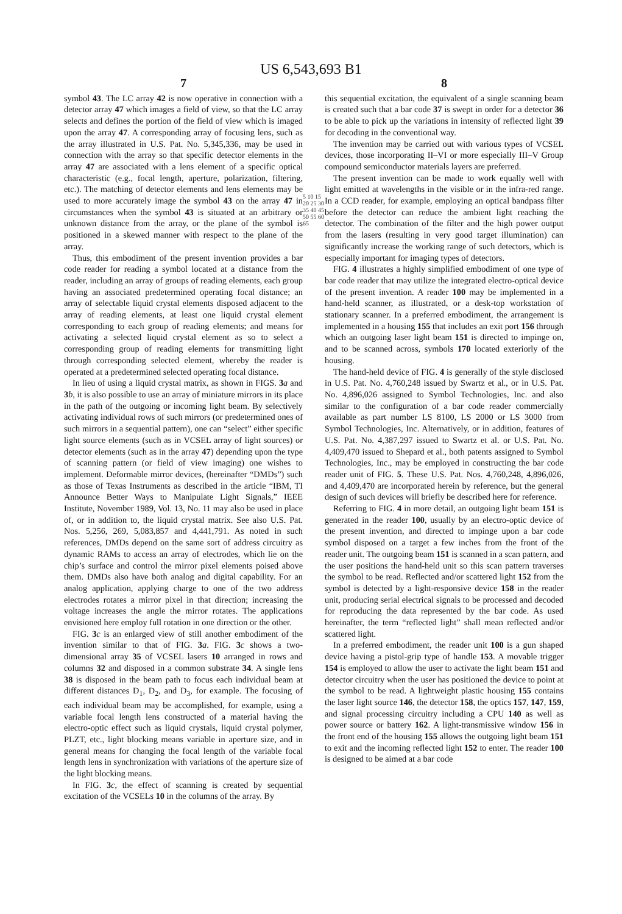US 6,543,693 B1
7
symbol 43. The LC array 42 is now operative in connection with a detector array 47 which images a field of view, so that the LC array selects and defines the portion of the field of view which is imaged upon the array 47. A corresponding array of focusing lens, such as the array illustrated in U.S. Pat. No. 5,345,336, may be used in connection with the array so that specific detector elements in the array 47 are associated with a lens element of a specific optical characteristic (e.g., focal length, aperture, polarization, filtering, etc.). The matching of detector elements and lens elements may be used to more accurately image the symbol 43 on the array 47 in circumstances when the symbol 43 is situated at an arbitrary or unknown distance from the array, or the plane of the symbol is positioned in a skewed manner with respect to the plane of the array.
Thus, this embodiment of the present invention provides a bar code reader for reading a symbol located at a distance from the reader, including an array of groups of reading elements, each group having an associated predetermined operating focal distance; an array of selectable liquid crystal elements disposed adjacent to the array of reading elements, at least one liquid crystal element corresponding to each group of reading elements; and means for activating a selected liquid crystal element as so to select a corresponding group of reading elements for transmitting light through corresponding selected element, whereby the reader is operated at a predetermined selected operating focal distance.
In lieu of using a liquid crystal matrix, as shown in FIGS. 3 a and 3 b, it is also possible to use an array of miniature mirrors in its place in the path of the outgoing or incoming light beam. By selectively activating individual rows of such mirrors (or predetermined ones of such mirrors in a sequential pattern), one can “select” either specific light source elements (such as in VCSEL array of light sources) or detector elements (such as in the array 47) depending upon the type of scanning pattern (or field of view imaging) one wishes to implement. Deformable mirror devices, (hereinafter “DMDs”) such as those of Texas Instruments as described in the article “IBM, TI Announce Better Ways to Manipulate Light Signals,” IEEE Institute, November 1989, Vol. 13, No. 11 may also be used in place of, or in addition to, the liquid crystal matrix. See also U.S. Pat. Nos. 5,256, 269, 5,083,857 and 4,441,791. As noted in such references, DMDs depend on the same sort of address circuitry as dynamic RAMs to access an array of electrodes, which lie on the chip’s surface and control the mirror pixel elements poised above them. DMDs also have both analog and digital capability. For an analog application, applying charge to one of the two address electrodes rotates a mirror pixel in that direction; increasing the voltage increases the angle the mirror rotates. The applications envisioned here employ full rotation in one direction or the other.
FIG. 3 c is an enlarged view of still another embodiment of the invention similar to that of FIG. 3 a. FIG. 3 c shows a two-dimensional array 35 of VCSEL lasers 10 arranged in rows and columns 32 and disposed in a common substrate 34. A single lens 38 is disposed in the beam path to focus each individual beam at different distances D<sub>1</sub>, D<sub>2</sub>, and D<sub>3</sub>, for example. The focusing of each individual beam may be accomplished, for example, using a variable focal length lens constructed of a material having the electro-optic effect such as liquid crystals, liquid crystal polymer, PLZT, etc., light blocking means variable in aperture size, and in general means for changing the focal length of the variable focal length lens in synchronization with variations of the aperture size of the light blocking means.
In FIG. 3 c, the effect of scanning is created by sequential excitation of the VCSELs 10 in the columns of the array. By
5 10 15 20 25 30 35 40 45 50 55 60 65
8
this sequential excitation, the equivalent of a single scanning beam is created such that a bar code 37 is swept in order for a detector 36 to be able to pick up the variations in intensity of reflected light 39 for decoding in the conventional way.
The invention may be carried out with various types of VCSEL devices, those incorporating II–VI or more especially III–V Group compound semiconductor materials layers are preferred.
The present invention can be made to work equally well with light emitted at wavelengths in the visible or in the infra-red range. In a CCD reader, for example, employing an optical bandpass filter before the detector can reduce the ambient light reaching the detector. The combination of the filter and the high power output from the lasers (resulting in very good target illumination) can significantly increase the working range of such detectors, which is especially important for imaging types of detectors.
FIG. 4 illustrates a highly simplified embodiment of one type of bar code reader that may utilize the integrated electro-optical device of the present invention. A reader 100 may be implemented in a hand-held scanner, as illustrated, or a desk-top workstation of stationary scanner. In a preferred embodiment, the arrangement is implemented in a housing 155 that includes an exit port 156 through which an outgoing laser light beam 151 is directed to impinge on, and to be scanned across, symbols 170 located exteriorly of the housing.
The hand-held device of FIG. 4 is generally of the style disclosed in U.S. Pat. No. 4,760,248 issued by Swartz et al., or in U.S. Pat. No. 4,896,026 assigned to Symbol Technologies, Inc. and also similar to the configuration of a bar code reader commercially available as part number LS 8100, LS 2000 or LS 3000 from Symbol Technologies, Inc. Alternatively, or in addition, features of U.S. Pat. No. 4,387,297 issued to Swartz et al. or U.S. Pat. No. 4,409,470 issued to Shepard et al., both patents assigned to Symbol Technologies, Inc., may be employed in constructing the bar code reader unit of FIG. 5. These U.S. Pat. Nos. 4,760,248, 4,896,026, and 4,409,470 are incorporated herein by reference, but the general design of such devices will briefly be described here for reference.
Referring to FIG. 4 in more detail, an outgoing light beam 151 is generated in the reader 100, usually by an electro-optic device of the present invention, and directed to impinge upon a bar code symbol disposed on a target a few inches from the front of the reader unit. The outgoing beam 151 is scanned in a scan pattern, and the user positions the hand-held unit so this scan pattern traverses the symbol to be read. Reflected and/or scattered light 152 from the symbol is detected by a light-responsive device 158 in the reader unit, producing serial electrical signals to be processed and decoded for reproducing the data represented by the bar code. As used hereinafter, the term “reflected light” shall mean reflected and/or scattered light.
In a preferred embodiment, the reader unit 100 is a gun shaped device having a pistol-grip type of handle 153. A movable trigger 154 is employed to allow the user to activate the light beam 151 and detector circuitry when the user has positioned the device to point at the symbol to be read. A lightweight plastic housing 155 contains the laser light source 146, the detector 158, the optics 157, 147, 159, and signal processing circuitry including a CPU 140 as well as power source or battery 162. A light-transmissive window 156 in the front end of the housing 155 allows the outgoing light beam 151 to exit and the incoming reflected light 152 to enter. The reader 100 is designed to be aimed at a bar code